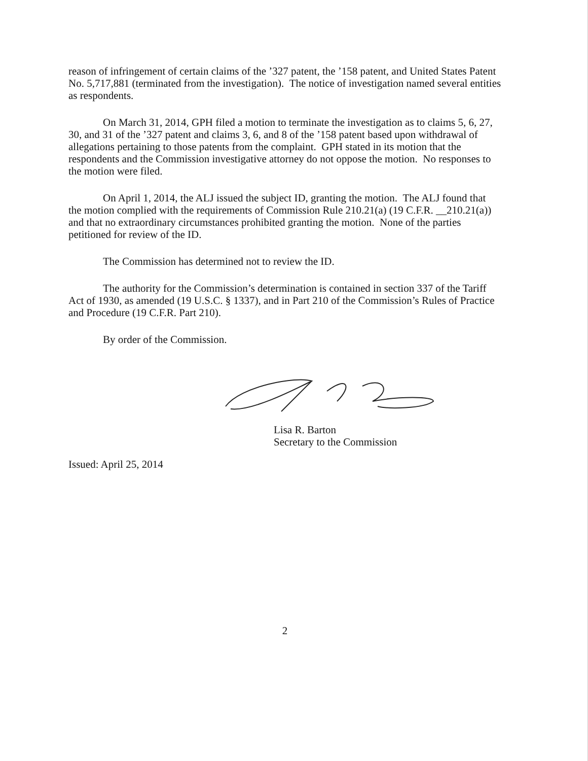reason of infringement of certain claims of the ’327 patent, the ’158 patent, and United States Patent No. 5,717,881 (terminated from the investigation). The notice of investigation named several entities as respondents.
On March 31, 2014, GPH filed a motion to terminate the investigation as to claims 5, 6, 27, 30, and 31 of the ’327 patent and claims 3, 6, and 8 of the ’158 patent based upon withdrawal of allegations pertaining to those patents from the complaint. GPH stated in its motion that the respondents and the Commission investigative attorney do not oppose the motion. No responses to the motion were filed.
On April 1, 2014, the ALJ issued the subject ID, granting the motion. The ALJ found that the motion complied with the requirements of Commission Rule 210.21(a) (19 C.F.R. __210.21(a)) and that no extraordinary circumstances prohibited granting the motion. None of the parties petitioned for review of the ID.
The Commission has determined not to review the ID.
The authority for the Commission’s determination is contained in section 337 of the Tariff Act of 1930, as amended (19 U.S.C. § 1337), and in Part 210 of the Commission’s Rules of Practice and Procedure (19 C.F.R. Part 210).
By order of the Commission.
Lisa R. Barton
Secretary to the Commission
Issued: April 25, 2014
2